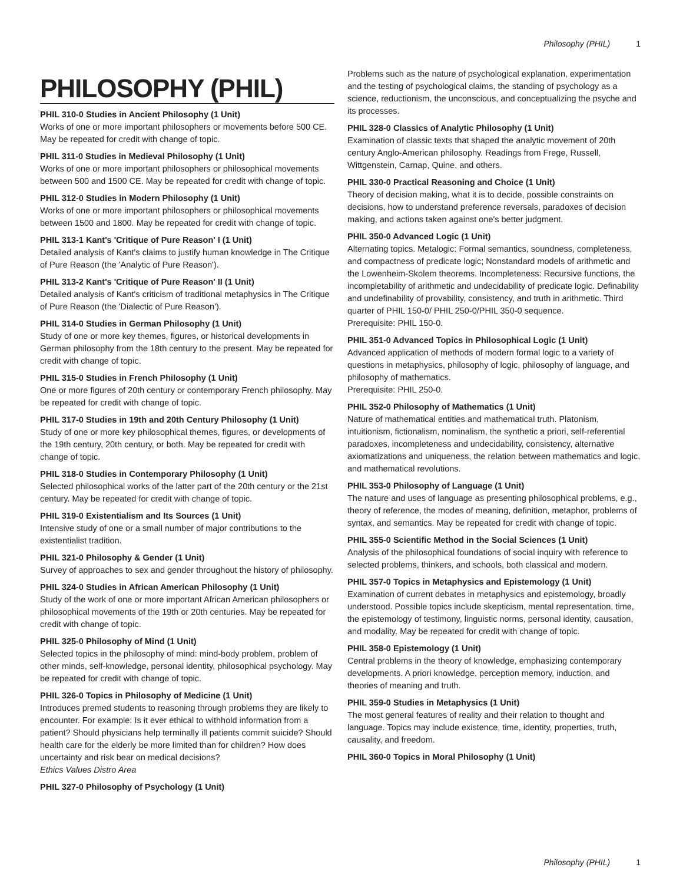Philosophy (PHIL) 1
PHILOSOPHY (PHIL)
PHIL 310-0 Studies in Ancient Philosophy (1 Unit)
Works of one or more important philosophers or movements before 500 CE. May be repeated for credit with change of topic.
PHIL 311-0 Studies in Medieval Philosophy (1 Unit)
Works of one or more important philosophers or philosophical movements between 500 and 1500 CE. May be repeated for credit with change of topic.
PHIL 312-0 Studies in Modern Philosophy (1 Unit)
Works of one or more important philosophers or philosophical movements between 1500 and 1800. May be repeated for credit with change of topic.
PHIL 313-1 Kant's 'Critique of Pure Reason' I (1 Unit)
Detailed analysis of Kant's claims to justify human knowledge in The Critique of Pure Reason (the 'Analytic of Pure Reason').
PHIL 313-2 Kant's 'Critique of Pure Reason' II (1 Unit)
Detailed analysis of Kant's criticism of traditional metaphysics in The Critique of Pure Reason (the 'Dialectic of Pure Reason').
PHIL 314-0 Studies in German Philosophy (1 Unit)
Study of one or more key themes, figures, or historical developments in German philosophy from the 18th century to the present. May be repeated for credit with change of topic.
PHIL 315-0 Studies in French Philosophy (1 Unit)
One or more figures of 20th century or contemporary French philosophy. May be repeated for credit with change of topic.
PHIL 317-0 Studies in 19th and 20th Century Philosophy (1 Unit)
Study of one or more key philosophical themes, figures, or developments of the 19th century, 20th century, or both. May be repeated for credit with change of topic.
PHIL 318-0 Studies in Contemporary Philosophy (1 Unit)
Selected philosophical works of the latter part of the 20th century or the 21st century. May be repeated for credit with change of topic.
PHIL 319-0 Existentialism and Its Sources (1 Unit)
Intensive study of one or a small number of major contributions to the existentialist tradition.
PHIL 321-0 Philosophy & Gender (1 Unit)
Survey of approaches to sex and gender throughout the history of philosophy.
PHIL 324-0 Studies in African American Philosophy (1 Unit)
Study of the work of one or more important African American philosophers or philosophical movements of the 19th or 20th centuries. May be repeated for credit with change of topic.
PHIL 325-0 Philosophy of Mind (1 Unit)
Selected topics in the philosophy of mind: mind-body problem, problem of other minds, self-knowledge, personal identity, philosophical psychology. May be repeated for credit with change of topic.
PHIL 326-0 Topics in Philosophy of Medicine (1 Unit)
Introduces premed students to reasoning through problems they are likely to encounter. For example: Is it ever ethical to withhold information from a patient? Should physicians help terminally ill patients commit suicide? Should health care for the elderly be more limited than for children? How does uncertainty and risk bear on medical decisions?
Ethics Values Distro Area
PHIL 327-0 Philosophy of Psychology (1 Unit)
Problems such as the nature of psychological explanation, experimentation and the testing of psychological claims, the standing of psychology as a science, reductionism, the unconscious, and conceptualizing the psyche and its processes.
PHIL 328-0 Classics of Analytic Philosophy (1 Unit)
Examination of classic texts that shaped the analytic movement of 20th century Anglo-American philosophy. Readings from Frege, Russell, Wittgenstein, Carnap, Quine, and others.
PHIL 330-0 Practical Reasoning and Choice (1 Unit)
Theory of decision making, what it is to decide, possible constraints on decisions, how to understand preference reversals, paradoxes of decision making, and actions taken against one's better judgment.
PHIL 350-0 Advanced Logic (1 Unit)
Alternating topics. Metalogic: Formal semantics, soundness, completeness, and compactness of predicate logic; Nonstandard models of arithmetic and the Lowenheim-Skolem theorems. Incompleteness: Recursive functions, the incompletability of arithmetic and undecidability of predicate logic. Definability and undefinability of provability, consistency, and truth in arithmetic. Third quarter of PHIL 150-0/ PHIL 250-0/PHIL 350-0 sequence.
Prerequisite: PHIL 150-0.
PHIL 351-0 Advanced Topics in Philosophical Logic (1 Unit)
Advanced application of methods of modern formal logic to a variety of questions in metaphysics, philosophy of logic, philosophy of language, and philosophy of mathematics.
Prerequisite: PHIL 250-0.
PHIL 352-0 Philosophy of Mathematics (1 Unit)
Nature of mathematical entities and mathematical truth. Platonism, intuitionism, fictionalism, nominalism, the synthetic a priori, self-referential paradoxes, incompleteness and undecidability, consistency, alternative axiomatizations and uniqueness, the relation between mathematics and logic, and mathematical revolutions.
PHIL 353-0 Philosophy of Language (1 Unit)
The nature and uses of language as presenting philosophical problems, e.g., theory of reference, the modes of meaning, definition, metaphor, problems of syntax, and semantics. May be repeated for credit with change of topic.
PHIL 355-0 Scientific Method in the Social Sciences (1 Unit)
Analysis of the philosophical foundations of social inquiry with reference to selected problems, thinkers, and schools, both classical and modern.
PHIL 357-0 Topics in Metaphysics and Epistemology (1 Unit)
Examination of current debates in metaphysics and epistemology, broadly understood. Possible topics include skepticism, mental representation, time, the epistemology of testimony, linguistic norms, personal identity, causation, and modality. May be repeated for credit with change of topic.
PHIL 358-0 Epistemology (1 Unit)
Central problems in the theory of knowledge, emphasizing contemporary developments. A priori knowledge, perception memory, induction, and theories of meaning and truth.
PHIL 359-0 Studies in Metaphysics (1 Unit)
The most general features of reality and their relation to thought and language. Topics may include existence, time, identity, properties, truth, causality, and freedom.
PHIL 360-0 Topics in Moral Philosophy (1 Unit)
Philosophy (PHIL) 1